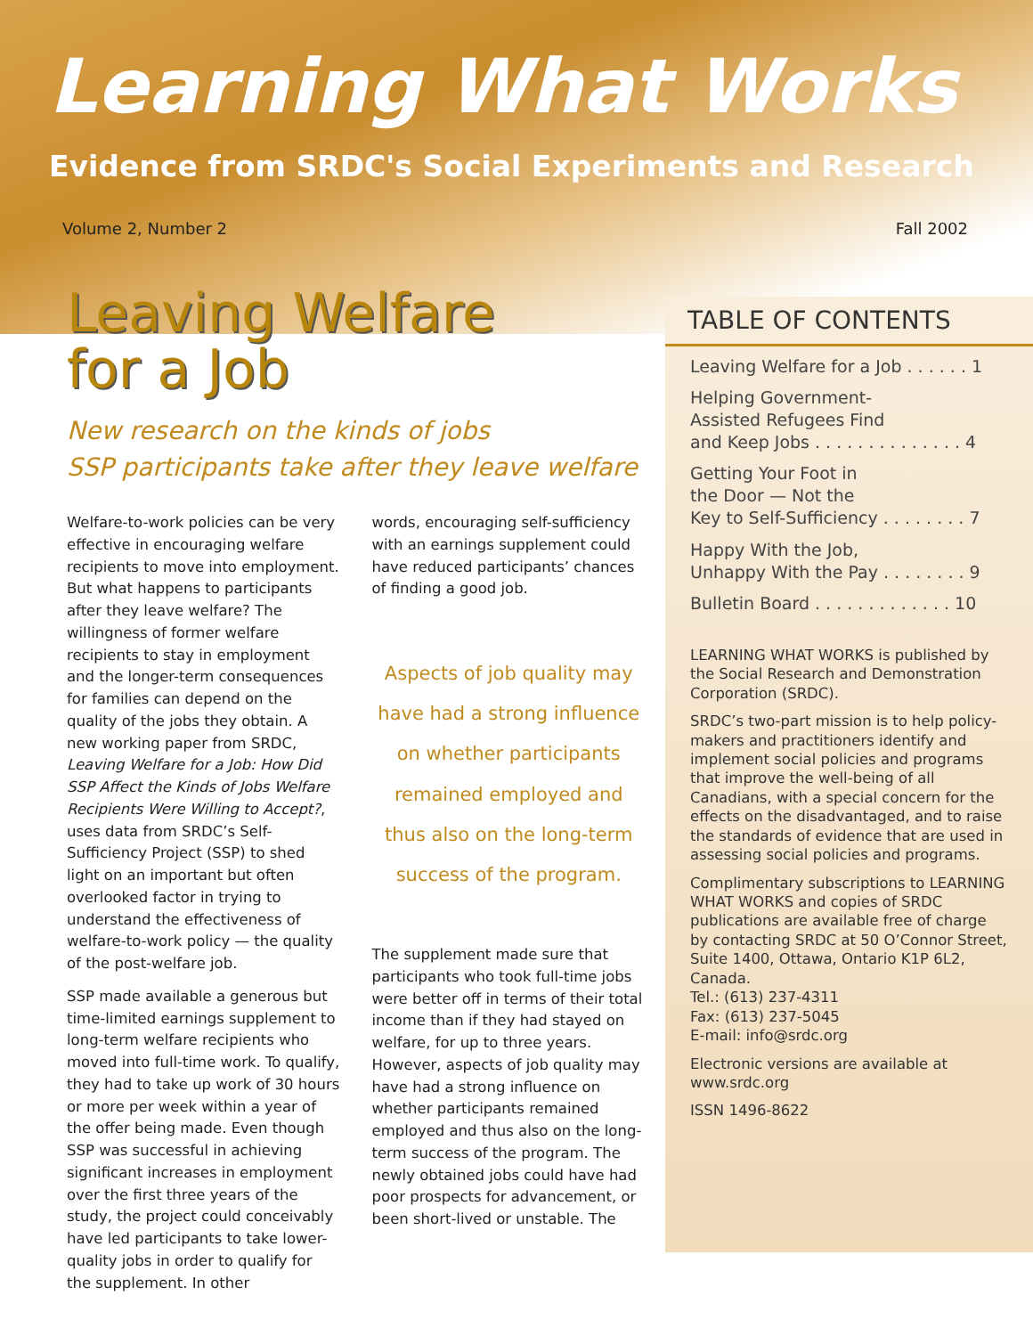Learning What Works
Evidence from SRDC's Social Experiments and Research
Volume 2, Number 2 Fall 2002
Leaving Welfare
for a Job
New research on the kinds of jobs
SSP participants take after they leave welfare
Welfare-to-work policies can be very effective in encouraging welfare recipients to move into employment. But what happens to participants after they leave welfare? The willingness of former welfare recipients to stay in employment and the longer-term consequences for families can depend on the quality of the jobs they obtain. A new working paper from SRDC, Leaving Welfare for a Job: How Did SSP Affect the Kinds of Jobs Welfare Recipients Were Willing to Accept?, uses data from SRDC’s Self-Sufficiency Project (SSP) to shed light on an important but often overlooked factor in trying to understand the effectiveness of welfare-to-work policy — the quality of the post-welfare job.
SSP made available a generous but time-limited earnings supplement to long-term welfare recipients who moved into full-time work. To qualify, they had to take up work of 30 hours or more per week within a year of the offer being made. Even though SSP was successful in achieving significant increases in employment over the first three years of the study, the project could conceivably have led participants to take lower-quality jobs in order to qualify for the supplement. In other
words, encouraging self-sufficiency with an earnings supplement could have reduced participants’ chances of finding a good job.
Aspects of job quality may have had a strong influence on whether participants remained employed and thus also on the long-term success of the program.
The supplement made sure that participants who took full-time jobs were better off in terms of their total income than if they had stayed on welfare, for up to three years. However, aspects of job quality may have had a strong influence on whether participants remained employed and thus also on the long-term success of the program. The newly obtained jobs could have had poor prospects for advancement, or been short-lived or unstable. The
TABLE OF CONTENTS
Leaving Welfare for a Job . . . . . . 1
Helping Government-
Assisted Refugees Find
and Keep Jobs . . . . . . . . . . . . . . 4
Getting Your Foot in
the Door — Not the
Key to Self-Sufficiency . . . . . . . . 7
Happy With the Job,
Unhappy With the Pay . . . . . . . . 9
Bulletin Board . . . . . . . . . . . . . 10
LEARNING WHAT WORKS is published by the Social Research and Demonstration Corporation (SRDC).
SRDC’s two-part mission is to help policy-makers and practitioners identify and implement social policies and programs that improve the well-being of all Canadians, with a special concern for the effects on the disadvantaged, and to raise the standards of evidence that are used in assessing social policies and programs.
Complimentary subscriptions to LEARNING WHAT WORKS and copies of SRDC publications are available free of charge by contacting SRDC at 50 O’Connor Street, Suite 1400, Ottawa, Ontario K1P 6L2, Canada.
Tel.: (613) 237-4311
Fax: (613) 237-5045
E-mail: info@srdc.org
Electronic versions are available at www.srdc.org
ISSN 1496-8622